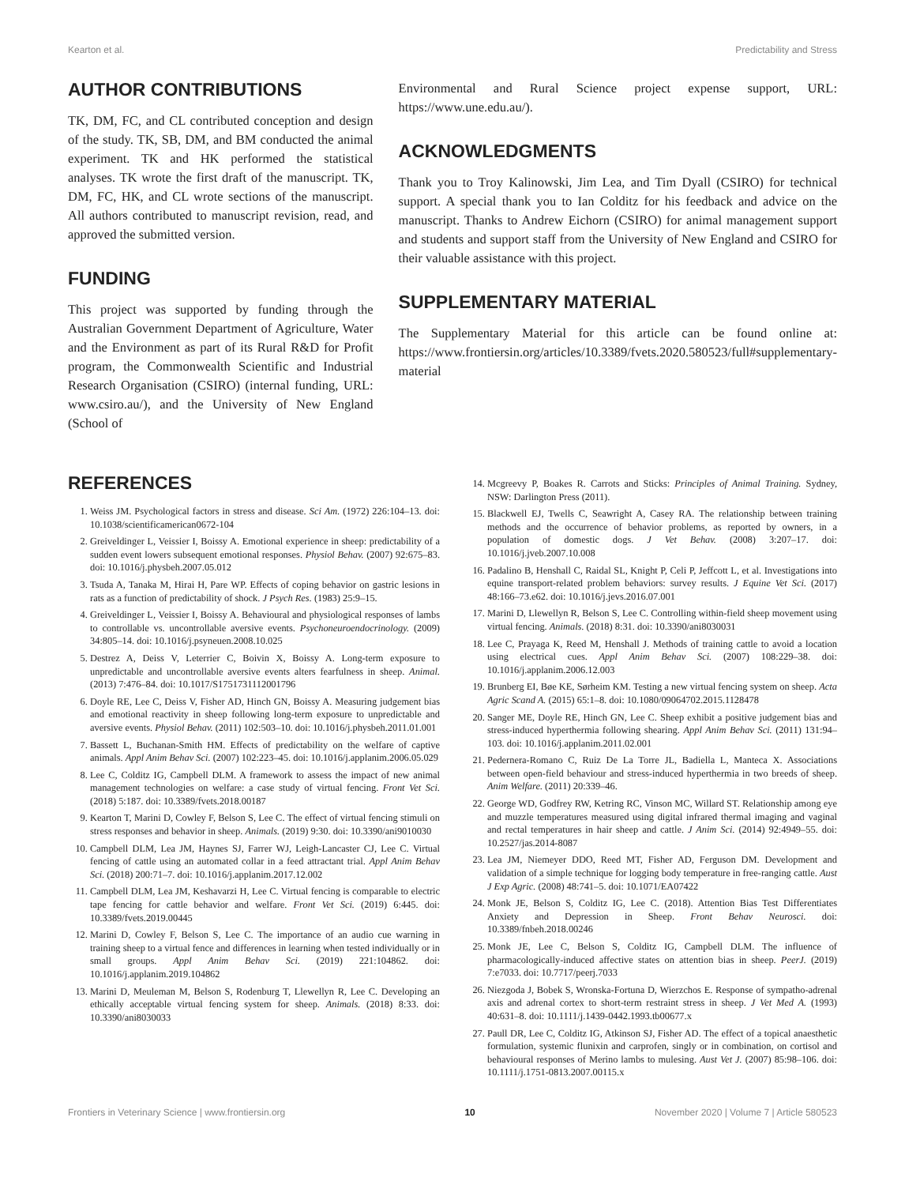Kearton et al. Predictability and Stress
AUTHOR CONTRIBUTIONS
TK, DM, FC, and CL contributed conception and design of the study. TK, SB, DM, and BM conducted the animal experiment. TK and HK performed the statistical analyses. TK wrote the first draft of the manuscript. TK, DM, FC, HK, and CL wrote sections of the manuscript. All authors contributed to manuscript revision, read, and approved the submitted version.
FUNDING
This project was supported by funding through the Australian Government Department of Agriculture, Water and the Environment as part of its Rural R&D for Profit program, the Commonwealth Scientific and Industrial Research Organisation (CSIRO) (internal funding, URL: www.csiro.au/), and the University of New England (School of
Environmental and Rural Science project expense support, URL: https://www.une.edu.au/).
ACKNOWLEDGMENTS
Thank you to Troy Kalinowski, Jim Lea, and Tim Dyall (CSIRO) for technical support. A special thank you to Ian Colditz for his feedback and advice on the manuscript. Thanks to Andrew Eichorn (CSIRO) for animal management support and students and support staff from the University of New England and CSIRO for their valuable assistance with this project.
SUPPLEMENTARY MATERIAL
The Supplementary Material for this article can be found online at: https://www.frontiersin.org/articles/10.3389/fvets.2020.580523/full#supplementary-material
REFERENCES
1. Weiss JM. Psychological factors in stress and disease. Sci Am. (1972) 226:104–13. doi: 10.1038/scientificamerican0672-104
2. Greiveldinger L, Veissier I, Boissy A. Emotional experience in sheep: predictability of a sudden event lowers subsequent emotional responses. Physiol Behav. (2007) 92:675–83. doi: 10.1016/j.physbeh.2007.05.012
3. Tsuda A, Tanaka M, Hirai H, Pare WP. Effects of coping behavior on gastric lesions in rats as a function of predictability of shock. J Psych Res. (1983) 25:9–15.
4. Greiveldinger L, Veissier I, Boissy A. Behavioural and physiological responses of lambs to controllable vs. uncontrollable aversive events. Psychoneuroendocrinology. (2009) 34:805–14. doi: 10.1016/j.psyneuen.2008.10.025
5. Destrez A, Deiss V, Leterrier C, Boivin X, Boissy A. Long-term exposure to unpredictable and uncontrollable aversive events alters fearfulness in sheep. Animal. (2013) 7:476–84. doi: 10.1017/S1751731112001796
6. Doyle RE, Lee C, Deiss V, Fisher AD, Hinch GN, Boissy A. Measuring judgement bias and emotional reactivity in sheep following long-term exposure to unpredictable and aversive events. Physiol Behav. (2011) 102:503–10. doi: 10.1016/j.physbeh.2011.01.001
7. Bassett L, Buchanan-Smith HM. Effects of predictability on the welfare of captive animals. Appl Anim Behav Sci. (2007) 102:223–45. doi: 10.1016/j.applanim.2006.05.029
8. Lee C, Colditz IG, Campbell DLM. A framework to assess the impact of new animal management technologies on welfare: a case study of virtual fencing. Front Vet Sci. (2018) 5:187. doi: 10.3389/fvets.2018.00187
9. Kearton T, Marini D, Cowley F, Belson S, Lee C. The effect of virtual fencing stimuli on stress responses and behavior in sheep. Animals. (2019) 9:30. doi: 10.3390/ani9010030
10. Campbell DLM, Lea JM, Haynes SJ, Farrer WJ, Leigh-Lancaster CJ, Lee C. Virtual fencing of cattle using an automated collar in a feed attractant trial. Appl Anim Behav Sci. (2018) 200:71–7. doi: 10.1016/j.applanim.2017.12.002
11. Campbell DLM, Lea JM, Keshavarzi H, Lee C. Virtual fencing is comparable to electric tape fencing for cattle behavior and welfare. Front Vet Sci. (2019) 6:445. doi: 10.3389/fvets.2019.00445
12. Marini D, Cowley F, Belson S, Lee C. The importance of an audio cue warning in training sheep to a virtual fence and differences in learning when tested individually or in small groups. Appl Anim Behav Sci. (2019) 221:104862. doi: 10.1016/j.applanim.2019.104862
13. Marini D, Meuleman M, Belson S, Rodenburg T, Llewellyn R, Lee C. Developing an ethically acceptable virtual fencing system for sheep. Animals. (2018) 8:33. doi: 10.3390/ani8030033
14. Mcgreevy P, Boakes R. Carrots and Sticks: Principles of Animal Training. Sydney, NSW: Darlington Press (2011).
15. Blackwell EJ, Twells C, Seawright A, Casey RA. The relationship between training methods and the occurrence of behavior problems, as reported by owners, in a population of domestic dogs. J Vet Behav. (2008) 3:207–17. doi: 10.1016/j.jveb.2007.10.008
16. Padalino B, Henshall C, Raidal SL, Knight P, Celi P, Jeffcott L, et al. Investigations into equine transport-related problem behaviors: survey results. J Equine Vet Sci. (2017) 48:166–73.e62. doi: 10.1016/j.jevs.2016.07.001
17. Marini D, Llewellyn R, Belson S, Lee C. Controlling within-field sheep movement using virtual fencing. Animals. (2018) 8:31. doi: 10.3390/ani8030031
18. Lee C, Prayaga K, Reed M, Henshall J. Methods of training cattle to avoid a location using electrical cues. Appl Anim Behav Sci. (2007) 108:229–38. doi: 10.1016/j.applanim.2006.12.003
19. Brunberg EI, Bøe KE, Sørheim KM. Testing a new virtual fencing system on sheep. Acta Agric Scand A. (2015) 65:1–8. doi: 10.1080/09064702.2015.1128478
20. Sanger ME, Doyle RE, Hinch GN, Lee C. Sheep exhibit a positive judgement bias and stress-induced hyperthermia following shearing. Appl Anim Behav Sci. (2011) 131:94–103. doi: 10.1016/j.applanim.2011.02.001
21. Pedernera-Romano C, Ruiz De La Torre JL, Badiella L, Manteca X. Associations between open-field behaviour and stress-induced hyperthermia in two breeds of sheep. Anim Welfare. (2011) 20:339–46.
22. George WD, Godfrey RW, Ketring RC, Vinson MC, Willard ST. Relationship among eye and muzzle temperatures measured using digital infrared thermal imaging and vaginal and rectal temperatures in hair sheep and cattle. J Anim Sci. (2014) 92:4949–55. doi: 10.2527/jas.2014-8087
23. Lea JM, Niemeyer DDO, Reed MT, Fisher AD, Ferguson DM. Development and validation of a simple technique for logging body temperature in free-ranging cattle. Aust J Exp Agric. (2008) 48:741–5. doi: 10.1071/EA07422
24. Monk JE, Belson S, Colditz IG, Lee C. (2018). Attention Bias Test Differentiates Anxiety and Depression in Sheep. Front Behav Neurosci. doi: 10.3389/fnbeh.2018.00246
25. Monk JE, Lee C, Belson S, Colditz IG, Campbell DLM. The influence of pharmacologically-induced affective states on attention bias in sheep. PeerJ. (2019) 7:e7033. doi: 10.7717/peerj.7033
26. Niezgoda J, Bobek S, Wronska-Fortuna D, Wierzchos E. Response of sympatho-adrenal axis and adrenal cortex to short-term restraint stress in sheep. J Vet Med A. (1993) 40:631–8. doi: 10.1111/j.1439-0442.1993.tb00677.x
27. Paull DR, Lee C, Colditz IG, Atkinson SJ, Fisher AD. The effect of a topical anaesthetic formulation, systemic flunixin and carprofen, singly or in combination, on cortisol and behavioural responses of Merino lambs to mulesing. Aust Vet J. (2007) 85:98–106. doi: 10.1111/j.1751-0813.2007.00115.x
Frontiers in Veterinary Science | www.frontiersin.org 10 November 2020 | Volume 7 | Article 580523